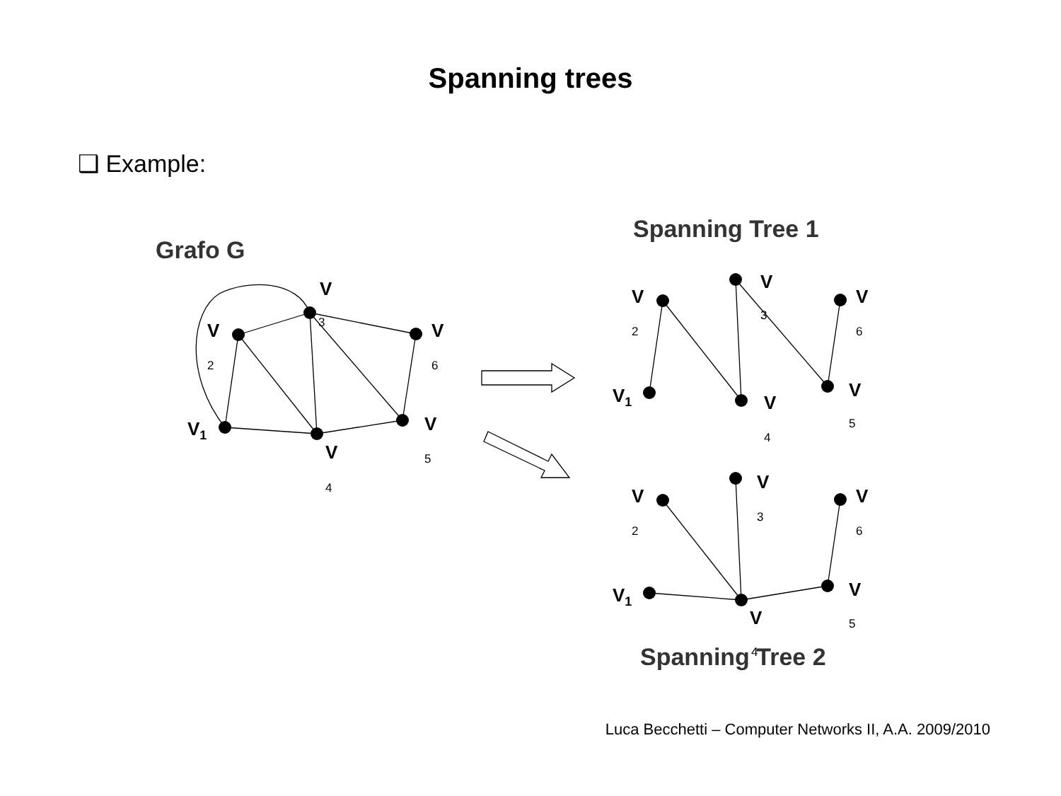Spanning trees
❑ Example:
Grafo G
Spanning Tree 1
Spanning Tree 2
V1
V
V
V
V
V
V1
V
V
V
V
V
V1
V
V
V
V
V
2
3
6
5
4
2
3
6
5
4
2
3
6
5
4
Luca Becchetti – Computer Networks II, A.A. 2009/2010